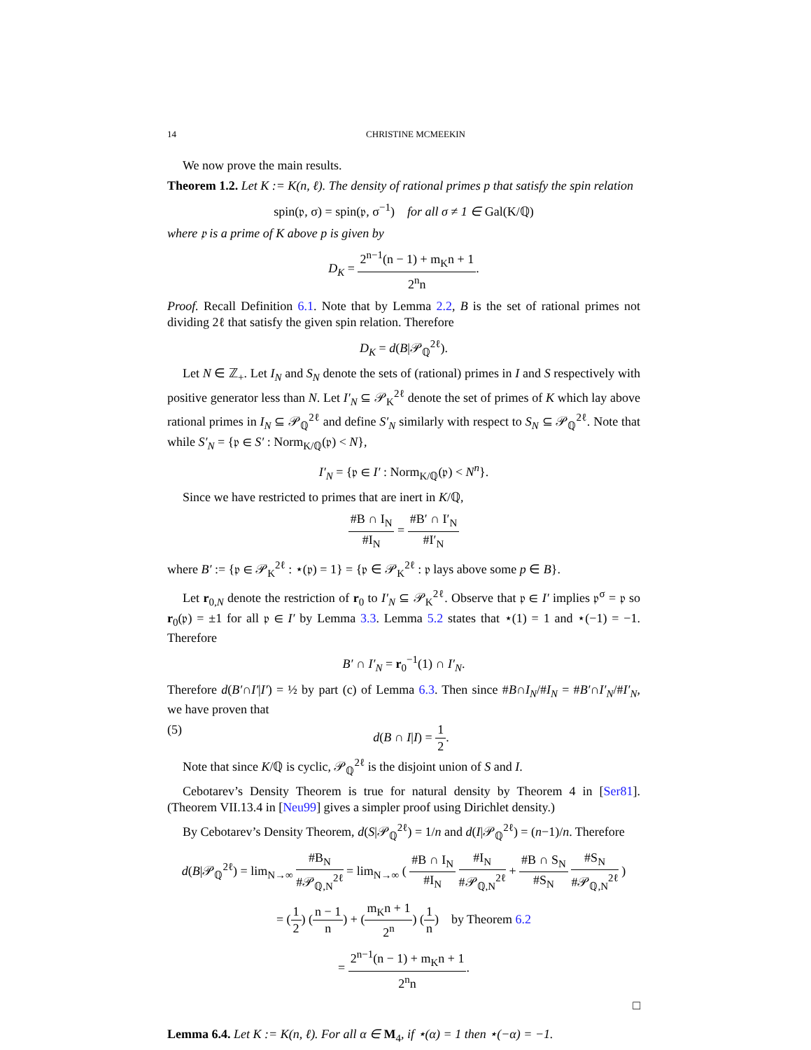14 CHRISTINE MCMEEKIN
We now prove the main results.
Theorem 1.2. Let K := K(n, ℓ). The density of rational primes p that satisfy the spin relation
spin(𝔭, σ) = spin(𝔭, σ<sup>−1</sup>) for all σ ≠ 1 ∈ Gal(K/ℚ)
where 𝔭 is a prime of K above p is given by
D<sub>K</sub> = 2<sup>n−1</sup>(n − 1) + m<sub>K</sub>n + 1 2<sup>n</sup>n.
Proof. Recall Definition 6.1. Note that by Lemma 2.2, B is the set of rational primes not dividing 2ℓ that satisfy the given spin relation. Therefore
D<sub>K</sub> = d(B|𝒫<sub>ℚ</sub><sup>2ℓ</sup>).
Let N ∈ ℤ<sub>+</sub>. Let I<sub>N</sub> and S<sub>N</sub> denote the sets of (rational) primes in I and S respectively with positive generator less than N. Let I′<sub>N</sub> ⊆ 𝒫<sub>K</sub><sup>2ℓ</sup> denote the set of primes of K which lay above rational primes in I<sub>N</sub> ⊆ 𝒫<sub>ℚ</sub><sup>2ℓ</sup> and define S′<sub>N</sub> similarly with respect to S<sub>N</sub> ⊆ 𝒫<sub>ℚ</sub><sup>2ℓ</sup>. Note that while S′<sub>N</sub> = {𝔭 ∈ S′ : Norm<sub>K/ℚ</sub>(𝔭) < N},
I′<sub>N</sub> = {𝔭 ∈ I′ : Norm<sub>K/ℚ</sub>(𝔭) < N<sup>n</sup>}.
Since we have restricted to primes that are inert in K/ℚ,
#B ∩ I<sub>N</sub> #I<sub>N</sub> = #B′ ∩ I′<sub>N</sub> #I′<sub>N</sub>
where B′ := {𝔭 ∈ 𝒫<sub>K</sub><sup>2ℓ</sup> : ⋆(𝔭) = 1} = {𝔭 ∈ 𝒫<sub>K</sub><sup>2ℓ</sup> : 𝔭 lays above some p ∈ B}.
Let r<sub>0,N</sub> denote the restriction of r<sub>0</sub> to I′<sub>N</sub> ⊆ 𝒫<sub>K</sub><sup>2ℓ</sup>. Observe that 𝔭 ∈ I′ implies 𝔭<sup>σ</sup> = 𝔭 so r<sub>0</sub>(𝔭) = ±1 for all 𝔭 ∈ I′ by Lemma 3.3. Lemma 5.2 states that ⋆(1) = 1 and ⋆(−1) = −1. Therefore
B′ ∩ I′<sub>N</sub> = r<sub>0</sub><sup>−1</sup>(1) ∩ I′<sub>N</sub>.
Therefore d(B′∩I′|I′) = ½ by part (c) of Lemma 6.3. Then since #B∩I<sub>N</sub>/#I<sub>N</sub> = #B′∩I′<sub>N</sub>/#I′<sub>N</sub>, we have proven that
(5) d(B ∩ I|I) = 1 2.
Note that since K/ℚ is cyclic, 𝒫<sub>ℚ</sub><sup>2ℓ</sup> is the disjoint union of S and I.
Cebotarev’s Density Theorem is true for natural density by Theorem 4 in [Ser81]. (Theorem VII.13.4 in [Neu99] gives a simpler proof using Dirichlet density.)
By Cebotarev’s Density Theorem, d(S|𝒫<sub>ℚ</sub><sup>2ℓ</sup>) = 1/n and d(I|𝒫<sub>ℚ</sub><sup>2ℓ</sup>) = (n−1)/n. Therefore
d(B|𝒫<sub>ℚ</sub><sup>2ℓ</sup>) = lim<sub>N→∞</sub> #B<sub>N</sub> #𝒫<sub>ℚ,N</sub><sup>2ℓ</sup> = lim<sub>N→∞</sub> ( #B ∩ I<sub>N</sub> #I<sub>N</sub> #I<sub>N</sub> #𝒫<sub>ℚ,N</sub><sup>2ℓ</sup> + #B ∩ S<sub>N</sub> #S<sub>N</sub> #S<sub>N</sub> #𝒫<sub>ℚ,N</sub><sup>2ℓ</sup> )
= (1 2) (n − 1 n) + (m<sub>K</sub>n + 1 2<sup>n</sup>) (1 n) by Theorem 6.2
= 2<sup>n−1</sup>(n − 1) + m<sub>K</sub>n + 1 2<sup>n</sup>n.
□
Lemma 6.4. Let K := K(n, ℓ). For all α ∈ M<sub>4</sub>, if ⋆(α) = 1 then ⋆(−α) = −1.